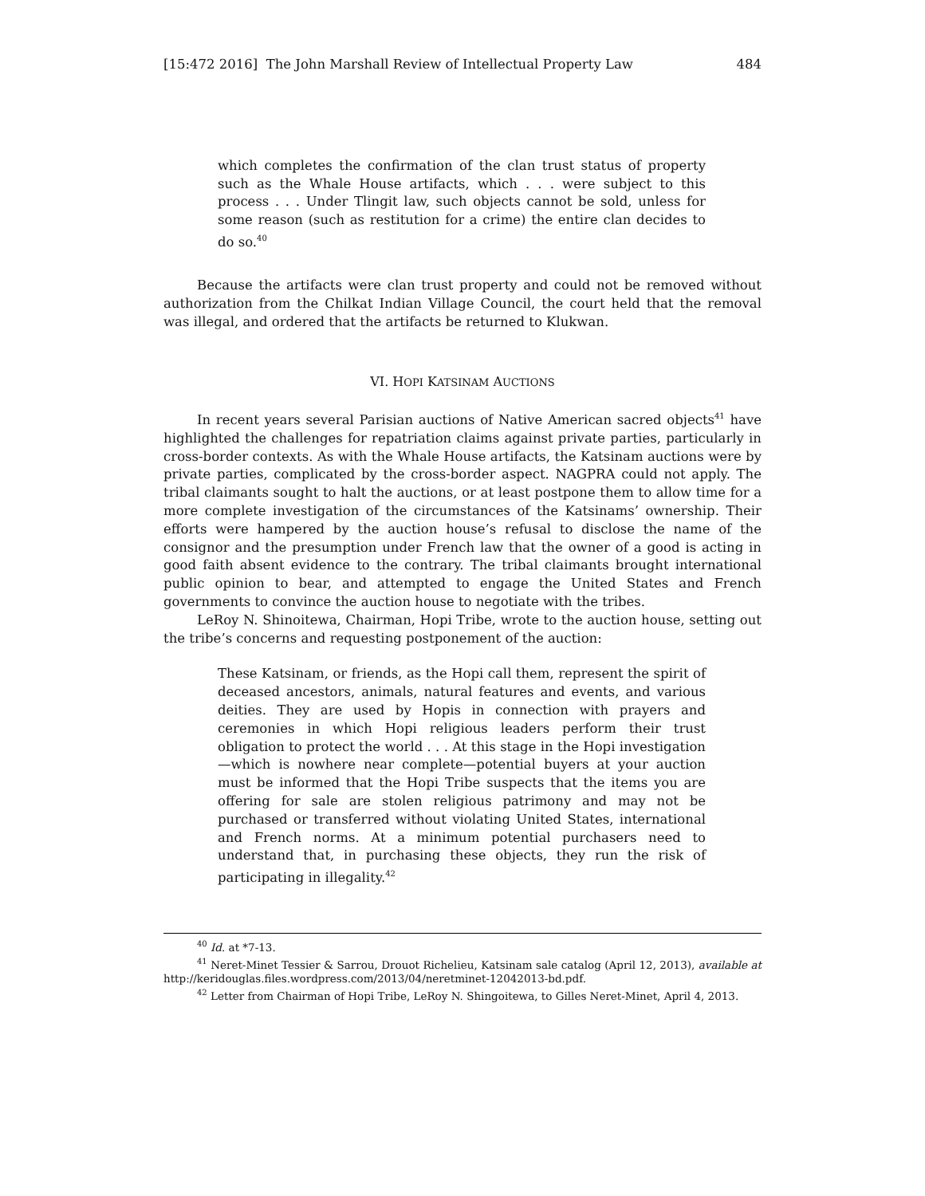[15:472 2016] The John Marshall Review of Intellectual Property Law 484
which completes the confirmation of the clan trust status of property such as the Whale House artifacts, which . . . were subject to this process . . . Under Tlingit law, such objects cannot be sold, unless for some reason (such as restitution for a crime) the entire clan decides to do so.<sup>40</sup>
Because the artifacts were clan trust property and could not be removed without authorization from the Chilkat Indian Village Council, the court held that the removal was illegal, and ordered that the artifacts be returned to Klukwan.
VI. HOPI KATSINAM AUCTIONS
In recent years several Parisian auctions of Native American sacred objects<sup>41</sup> have highlighted the challenges for repatriation claims against private parties, particularly in cross-border contexts. As with the Whale House artifacts, the Katsinam auctions were by private parties, complicated by the cross-border aspect. NAGPRA could not apply. The tribal claimants sought to halt the auctions, or at least postpone them to allow time for a more complete investigation of the circumstances of the Katsinams’ ownership. Their efforts were hampered by the auction house’s refusal to disclose the name of the consignor and the presumption under French law that the owner of a good is acting in good faith absent evidence to the contrary. The tribal claimants brought international public opinion to bear, and attempted to engage the United States and French governments to convince the auction house to negotiate with the tribes.
LeRoy N. Shinoitewa, Chairman, Hopi Tribe, wrote to the auction house, setting out the tribe’s concerns and requesting postponement of the auction:
These Katsinam, or friends, as the Hopi call them, represent the spirit of deceased ancestors, animals, natural features and events, and various deities. They are used by Hopis in connection with prayers and ceremonies in which Hopi religious leaders perform their trust obligation to protect the world . . . At this stage in the Hopi investigation—which is nowhere near complete—potential buyers at your auction must be informed that the Hopi Tribe suspects that the items you are offering for sale are stolen religious patrimony and may not be purchased or transferred without violating United States, international and French norms. At a minimum potential purchasers need to understand that, in purchasing these objects, they run the risk of participating in illegality.<sup>42</sup>
<sup>40</sup> Id. at *7-13.
<sup>41</sup> Neret-Minet Tessier & Sarrou, Drouot Richelieu, Katsinam sale catalog (April 12, 2013), available at http://keridouglas.files.wordpress.com/2013/04/neretminet-12042013-bd.pdf.
<sup>42</sup> Letter from Chairman of Hopi Tribe, LeRoy N. Shingoitewa, to Gilles Neret-Minet, April 4, 2013.